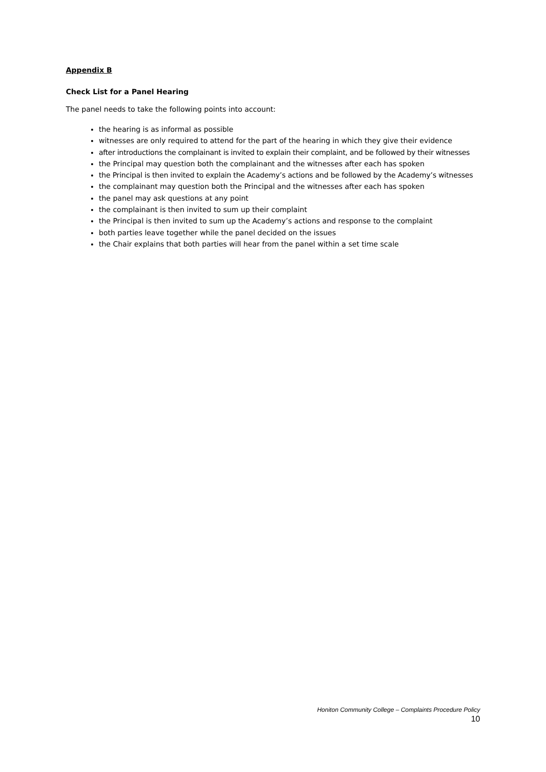Appendix B
Check List for a Panel Hearing
The panel needs to take the following points into account:
the hearing is as informal as possible
witnesses are only required to attend for the part of the hearing in which they give their evidence
after introductions the complainant is invited to explain their complaint, and be followed by their witnesses
the Principal may question both the complainant and the witnesses after each has spoken
the Principal is then invited to explain the Academy’s actions and be followed by the Academy’s witnesses
the complainant may question both the Principal and the witnesses after each has spoken
the panel may ask questions at any point
the complainant is then invited to sum up their complaint
the Principal is then invited to sum up the Academy’s actions and response to the complaint
both parties leave together while the panel decided on the issues
the Chair explains that both parties will hear from the panel within a set time scale
Honiton Community College – Complaints Procedure Policy
10